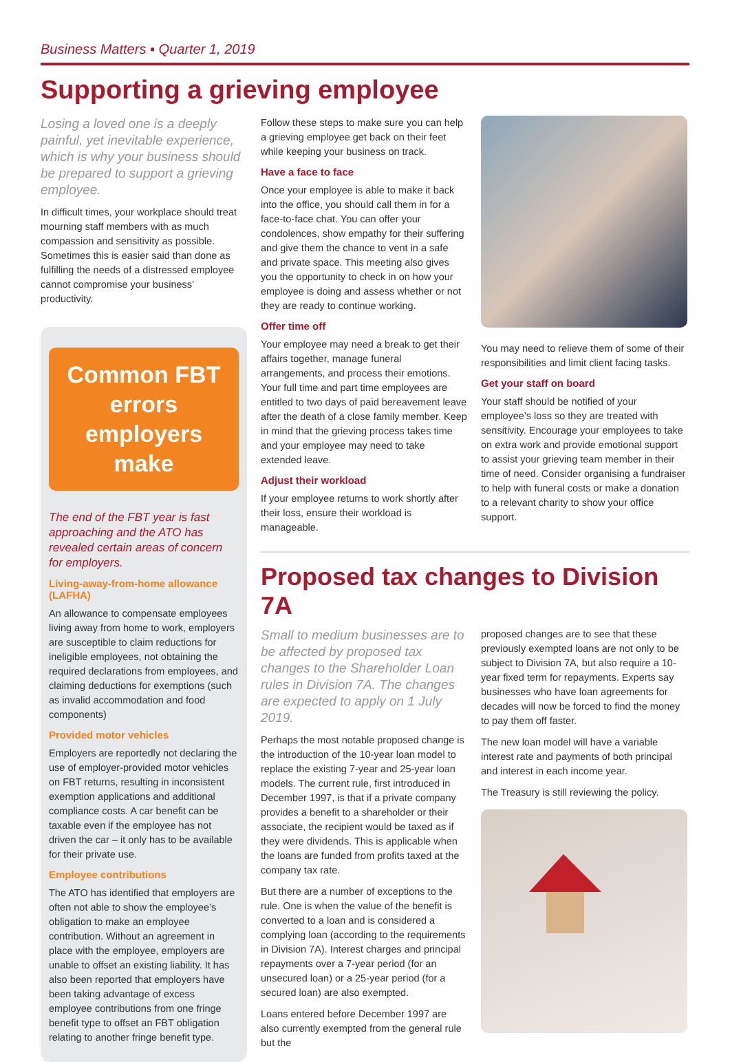Business Matters ▪ Quarter 1, 2019
Supporting a grieving employee
Losing a loved one is a deeply painful, yet inevitable experience, which is why your business should be prepared to support a grieving employee.
In difficult times, your workplace should treat mourning staff members with as much compassion and sensitivity as possible. Sometimes this is easier said than done as fulfilling the needs of a distressed employee cannot compromise your business’ productivity.
Common FBT errors employers make
The end of the FBT year is fast approaching and the ATO has revealed certain areas of concern for employers.
Living-away-from-home allowance (LAFHA)
An allowance to compensate employees living away from home to work, employers are susceptible to claim reductions for ineligible employees, not obtaining the required declarations from employees, and claiming deductions for exemptions (such as invalid accommodation and food components)
Provided motor vehicles
Employers are reportedly not declaring the use of employer-provided motor vehicles on FBT returns, resulting in inconsistent exemption applications and additional compliance costs. A car benefit can be taxable even if the employee has not driven the car – it only has to be available for their private use.
Employee contributions
The ATO has identified that employers are often not able to show the employee’s obligation to make an employee contribution. Without an agreement in place with the employee, employers are unable to offset an existing liability. It has also been reported that employers have been taking advantage of excess employee contributions from one fringe benefit type to offset an FBT obligation relating to another fringe benefit type.
Follow these steps to make sure you can help a grieving employee get back on their feet while keeping your business on track.
Have a face to face
Once your employee is able to make it back into the office, you should call them in for a face-to-face chat. You can offer your condolences, show empathy for their suffering and give them the chance to vent in a safe and private space. This meeting also gives you the opportunity to check in on how your employee is doing and assess whether or not they are ready to continue working.
Offer time off
Your employee may need a break to get their affairs together, manage funeral arrangements, and process their emotions. Your full time and part time employees are entitled to two days of paid bereavement leave after the death of a close family member. Keep in mind that the grieving process takes time and your employee may need to take extended leave.
Adjust their workload
If your employee returns to work shortly after their loss, ensure their workload is manageable.
You may need to relieve them of some of their responsibilities and limit client facing tasks.
Get your staff on board
Your staff should be notified of your employee’s loss so they are treated with sensitivity. Encourage your employees to take on extra work and provide emotional support to assist your grieving team member in their time of need. Consider organising a fundraiser to help with funeral costs or make a donation to a relevant charity to show your office support.
Proposed tax changes to Division 7A
Small to medium businesses are to be affected by proposed tax changes to the Shareholder Loan rules in Division 7A. The changes are expected to apply on 1 July 2019.
Perhaps the most notable proposed change is the introduction of the 10-year loan model to replace the existing 7-year and 25-year loan models. The current rule, first introduced in December 1997, is that if a private company provides a benefit to a shareholder or their associate, the recipient would be taxed as if they were dividends. This is applicable when the loans are funded from profits taxed at the company tax rate.
But there are a number of exceptions to the rule. One is when the value of the benefit is converted to a loan and is considered a complying loan (according to the requirements in Division 7A). Interest charges and principal repayments over a 7-year period (for an unsecured loan) or a 25-year period (for a secured loan) are also exempted.
Loans entered before December 1997 are also currently exempted from the general rule but the
proposed changes are to see that these previously exempted loans are not only to be subject to Division 7A, but also require a 10-year fixed term for repayments. Experts say businesses who have loan agreements for decades will now be forced to find the money to pay them off faster.
The new loan model will have a variable interest rate and payments of both principal and interest in each income year.
The Treasury is still reviewing the policy.